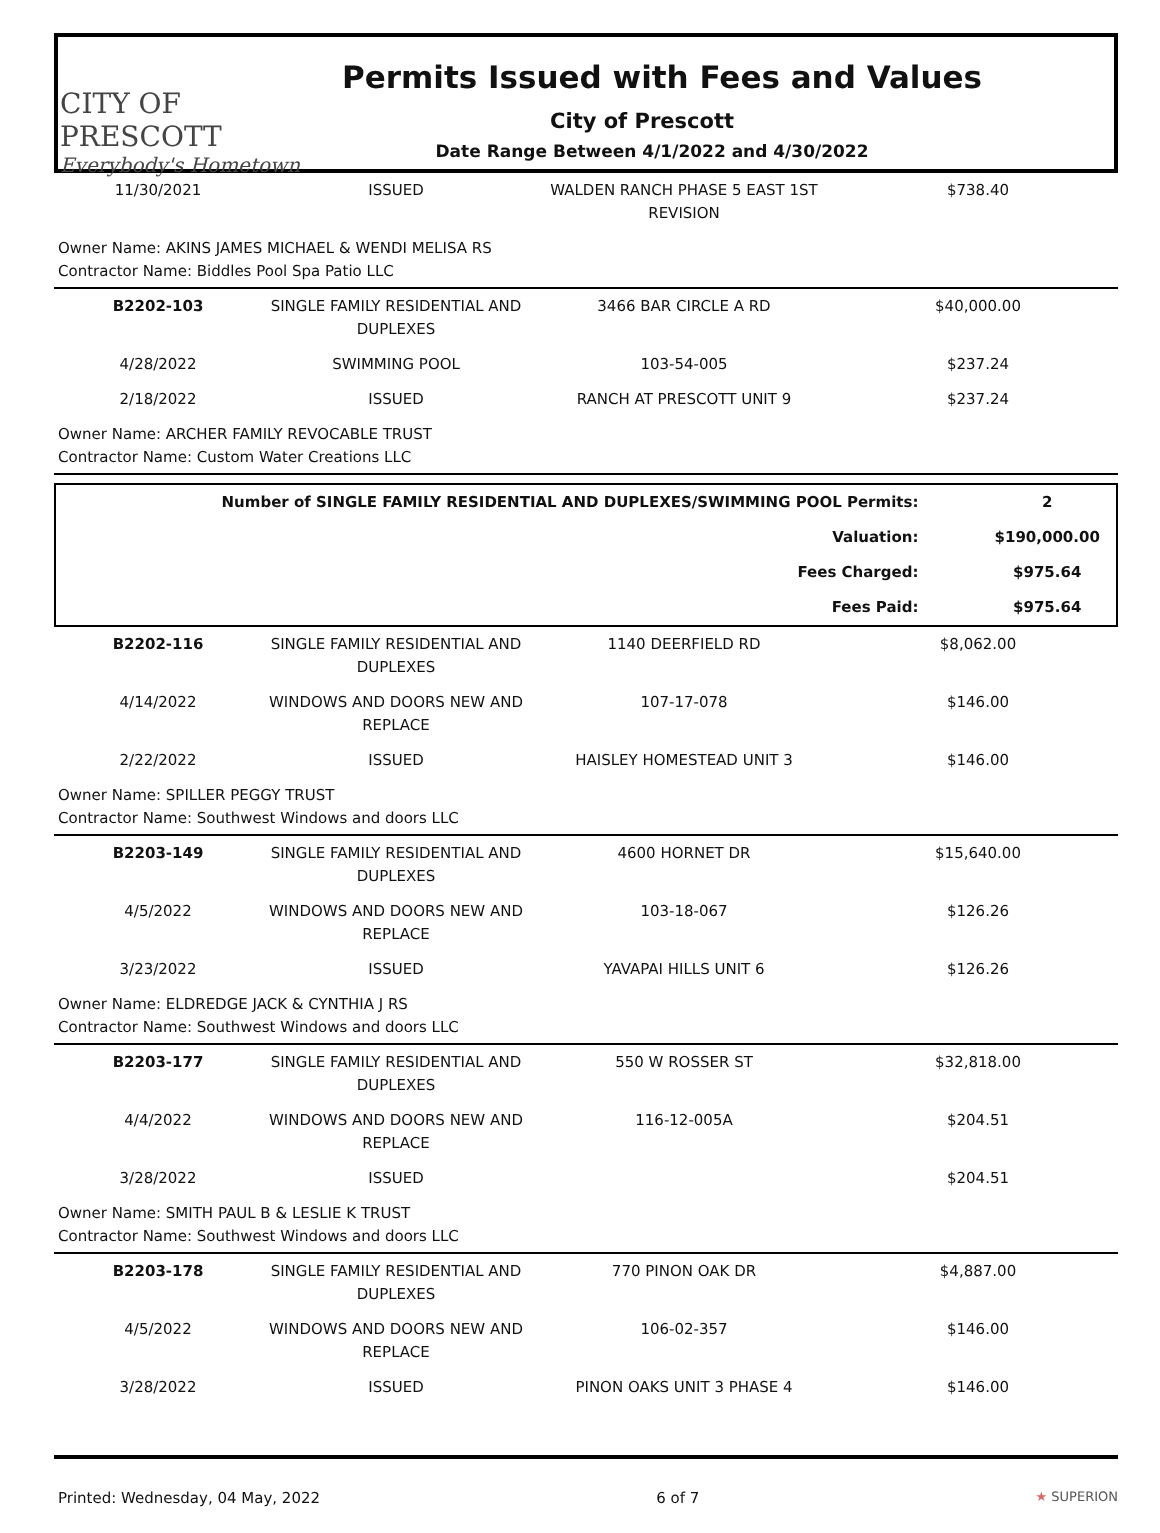CITY OF PRESCOTT
Everybody's Hometown
Permits Issued with Fees and Values
City of Prescott
Date Range Between 4/1/2022 and 4/30/2022
| 11/30/2021 | ISSUED | WALDEN RANCH PHASE 5 EAST 1ST REVISION | $738.40 |
| Owner Name: AKINS JAMES MICHAEL & WENDI MELISA RS Contractor Name: Biddles Pool Spa Patio LLC | | | |
| B2202-103 | SINGLE FAMILY RESIDENTIAL AND DUPLEXES | 3466 BAR CIRCLE A RD | $40,000.00 |
| 4/28/2022 | SWIMMING POOL | 103-54-005 | $237.24 |
| 2/18/2022 | ISSUED | RANCH AT PRESCOTT UNIT 9 | $237.24 |
| Owner Name: ARCHER FAMILY REVOCABLE TRUST Contractor Name: Custom Water Creations LLC | | | |
| Number of SINGLE FAMILY RESIDENTIAL AND DUPLEXES/SWIMMING POOL Permits: | 2 |
| Valuation: | $190,000.00 |
| Fees Charged: | $975.64 |
| Fees Paid: | $975.64 |
| B2202-116 | SINGLE FAMILY RESIDENTIAL AND DUPLEXES | 1140 DEERFIELD RD | $8,062.00 |
| 4/14/2022 | WINDOWS AND DOORS NEW AND REPLACE | 107-17-078 | $146.00 |
| 2/22/2022 | ISSUED | HAISLEY HOMESTEAD UNIT 3 | $146.00 |
| Owner Name: SPILLER PEGGY TRUST Contractor Name: Southwest Windows and doors LLC | | | |
| B2203-149 | SINGLE FAMILY RESIDENTIAL AND DUPLEXES | 4600 HORNET DR | $15,640.00 |
| 4/5/2022 | WINDOWS AND DOORS NEW AND REPLACE | 103-18-067 | $126.26 |
| 3/23/2022 | ISSUED | YAVAPAI HILLS UNIT 6 | $126.26 |
| Owner Name: ELDREDGE JACK & CYNTHIA J RS Contractor Name: Southwest Windows and doors LLC | | | |
| B2203-177 | SINGLE FAMILY RESIDENTIAL AND DUPLEXES | 550 W ROSSER ST | $32,818.00 |
| 4/4/2022 | WINDOWS AND DOORS NEW AND REPLACE | 116-12-005A | $204.51 |
| 3/28/2022 | ISSUED | | $204.51 |
| Owner Name: SMITH PAUL B & LESLIE K TRUST Contractor Name: Southwest Windows and doors LLC | | | |
| B2203-178 | SINGLE FAMILY RESIDENTIAL AND DUPLEXES | 770 PINON OAK DR | $4,887.00 |
| 4/5/2022 | WINDOWS AND DOORS NEW AND REPLACE | 106-02-357 | $146.00 |
| 3/28/2022 | ISSUED | PINON OAKS UNIT 3 PHASE 4 | $146.00 |
Printed: Wednesday, 04 May, 2022 6 of 7 ★ SUPERION